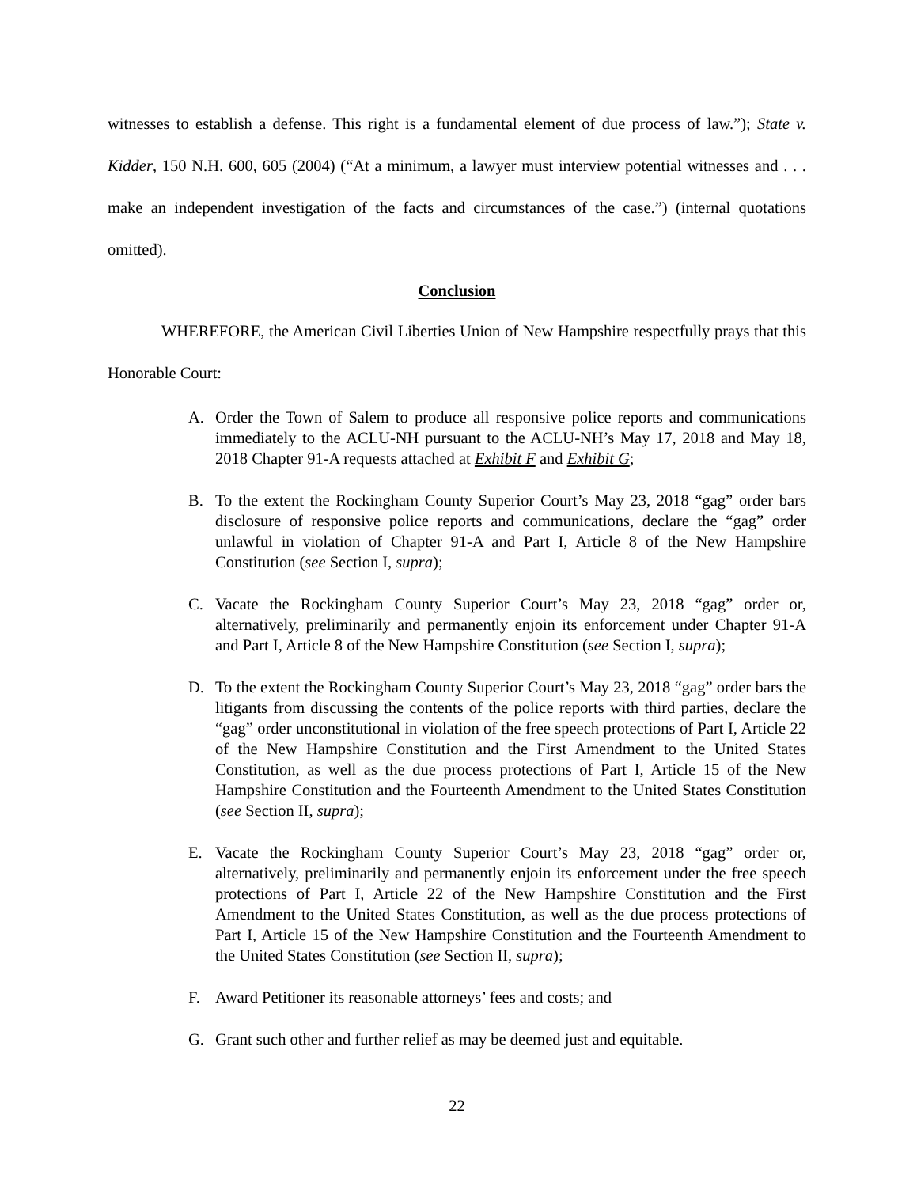witnesses to establish a defense. This right is a fundamental element of due process of law.”); State v. Kidder, 150 N.H. 600, 605 (2004) (“At a minimum, a lawyer must interview potential witnesses and . . . make an independent investigation of the facts and circumstances of the case.”) (internal quotations omitted).
Conclusion
WHEREFORE, the American Civil Liberties Union of New Hampshire respectfully prays that this Honorable Court:
A. Order the Town of Salem to produce all responsive police reports and communications immediately to the ACLU-NH pursuant to the ACLU-NH’s May 17, 2018 and May 18, 2018 Chapter 91-A requests attached at Exhibit F and Exhibit G;
B. To the extent the Rockingham County Superior Court’s May 23, 2018 “gag” order bars disclosure of responsive police reports and communications, declare the “gag” order unlawful in violation of Chapter 91-A and Part I, Article 8 of the New Hampshire Constitution (see Section I, supra);
C. Vacate the Rockingham County Superior Court’s May 23, 2018 “gag” order or, alternatively, preliminarily and permanently enjoin its enforcement under Chapter 91-A and Part I, Article 8 of the New Hampshire Constitution (see Section I, supra);
D. To the extent the Rockingham County Superior Court’s May 23, 2018 “gag” order bars the litigants from discussing the contents of the police reports with third parties, declare the “gag” order unconstitutional in violation of the free speech protections of Part I, Article 22 of the New Hampshire Constitution and the First Amendment to the United States Constitution, as well as the due process protections of Part I, Article 15 of the New Hampshire Constitution and the Fourteenth Amendment to the United States Constitution (see Section II, supra);
E. Vacate the Rockingham County Superior Court’s May 23, 2018 “gag” order or, alternatively, preliminarily and permanently enjoin its enforcement under the free speech protections of Part I, Article 22 of the New Hampshire Constitution and the First Amendment to the United States Constitution, as well as the due process protections of Part I, Article 15 of the New Hampshire Constitution and the Fourteenth Amendment to the United States Constitution (see Section II, supra);
F. Award Petitioner its reasonable attorneys’ fees and costs; and
G. Grant such other and further relief as may be deemed just and equitable.
22